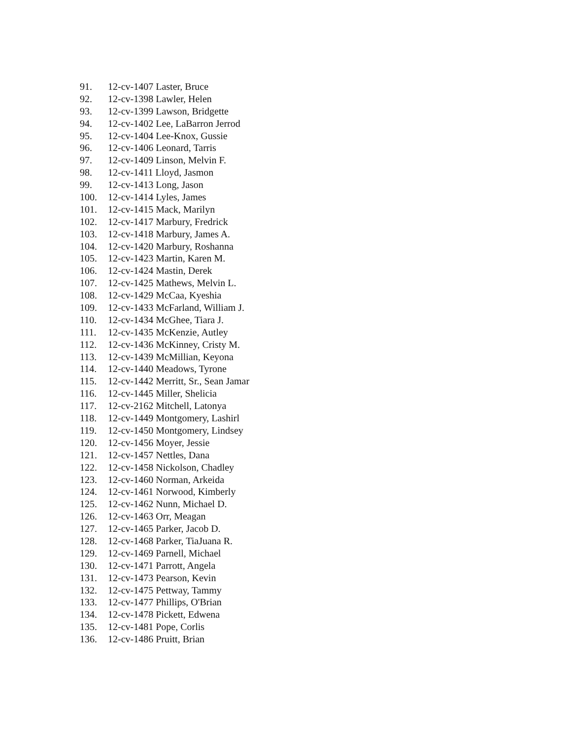91. 12-cv-1407 Laster, Bruce
92. 12-cv-1398 Lawler, Helen
93. 12-cv-1399 Lawson, Bridgette
94. 12-cv-1402 Lee, LaBarron Jerrod
95. 12-cv-1404 Lee-Knox, Gussie
96. 12-cv-1406 Leonard, Tarris
97. 12-cv-1409 Linson, Melvin F.
98. 12-cv-1411 Lloyd, Jasmon
99. 12-cv-1413 Long, Jason
100. 12-cv-1414 Lyles, James
101. 12-cv-1415 Mack, Marilyn
102. 12-cv-1417 Marbury, Fredrick
103. 12-cv-1418 Marbury, James A.
104. 12-cv-1420 Marbury, Roshanna
105. 12-cv-1423 Martin, Karen M.
106. 12-cv-1424 Mastin, Derek
107. 12-cv-1425 Mathews, Melvin L.
108. 12-cv-1429 McCaa, Kyeshia
109. 12-cv-1433 McFarland, William J.
110. 12-cv-1434 McGhee, Tiara J.
111. 12-cv-1435 McKenzie, Autley
112. 12-cv-1436 McKinney, Cristy M.
113. 12-cv-1439 McMillian, Keyona
114. 12-cv-1440 Meadows, Tyrone
115. 12-cv-1442 Merritt, Sr., Sean Jamar
116. 12-cv-1445 Miller, Shelicia
117. 12-cv-2162 Mitchell, Latonya
118. 12-cv-1449 Montgomery, Lashirl
119. 12-cv-1450 Montgomery, Lindsey
120. 12-cv-1456 Moyer, Jessie
121. 12-cv-1457 Nettles, Dana
122. 12-cv-1458 Nickolson, Chadley
123. 12-cv-1460 Norman, Arkeida
124. 12-cv-1461 Norwood, Kimberly
125. 12-cv-1462 Nunn, Michael D.
126. 12-cv-1463 Orr, Meagan
127. 12-cv-1465 Parker, Jacob D.
128. 12-cv-1468 Parker, TiaJuana R.
129. 12-cv-1469 Parnell, Michael
130. 12-cv-1471 Parrott, Angela
131. 12-cv-1473 Pearson, Kevin
132. 12-cv-1475 Pettway, Tammy
133. 12-cv-1477 Phillips, O'Brian
134. 12-cv-1478 Pickett, Edwena
135. 12-cv-1481 Pope, Corlis
136. 12-cv-1486 Pruitt, Brian